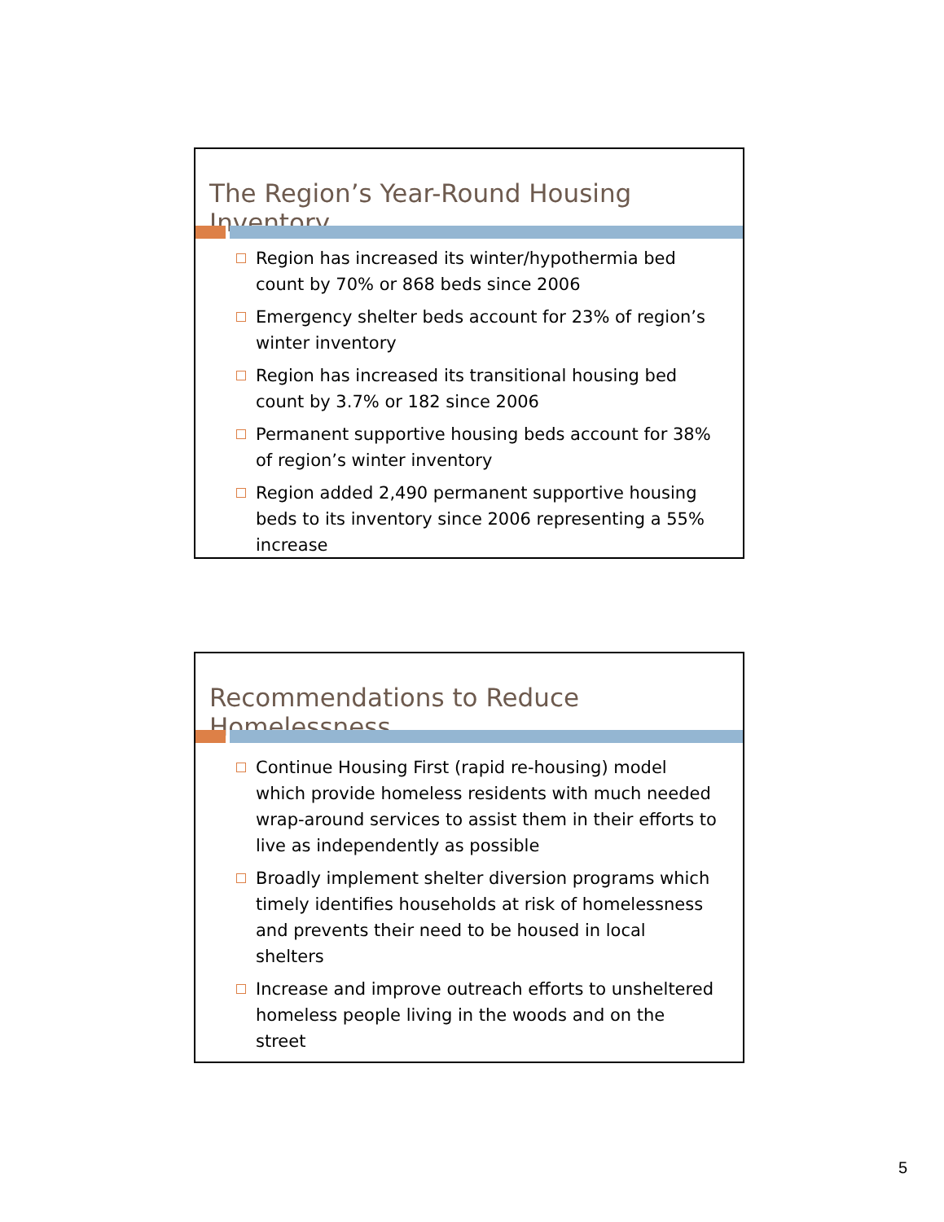The Region’s Year-Round Housing Inventory
Region has increased its winter/hypothermia bed count by 70% or 868 beds since 2006
Emergency shelter beds account for 23% of region’s winter inventory
Region has increased its transitional housing bed count by 3.7% or 182 since 2006
Permanent supportive housing beds account for 38% of region’s winter inventory
Region added 2,490 permanent supportive housing beds to its inventory since 2006 representing a 55% increase
Recommendations to Reduce Homelessness
Continue Housing First (rapid re-housing) model which provide homeless residents with much needed wrap-around services to assist them in their efforts to live as independently as possible
Broadly implement shelter diversion programs which timely identifies households at risk of homelessness and prevents their need to be housed in local shelters
Increase and improve outreach efforts to unsheltered homeless people living in the woods and on the street
5